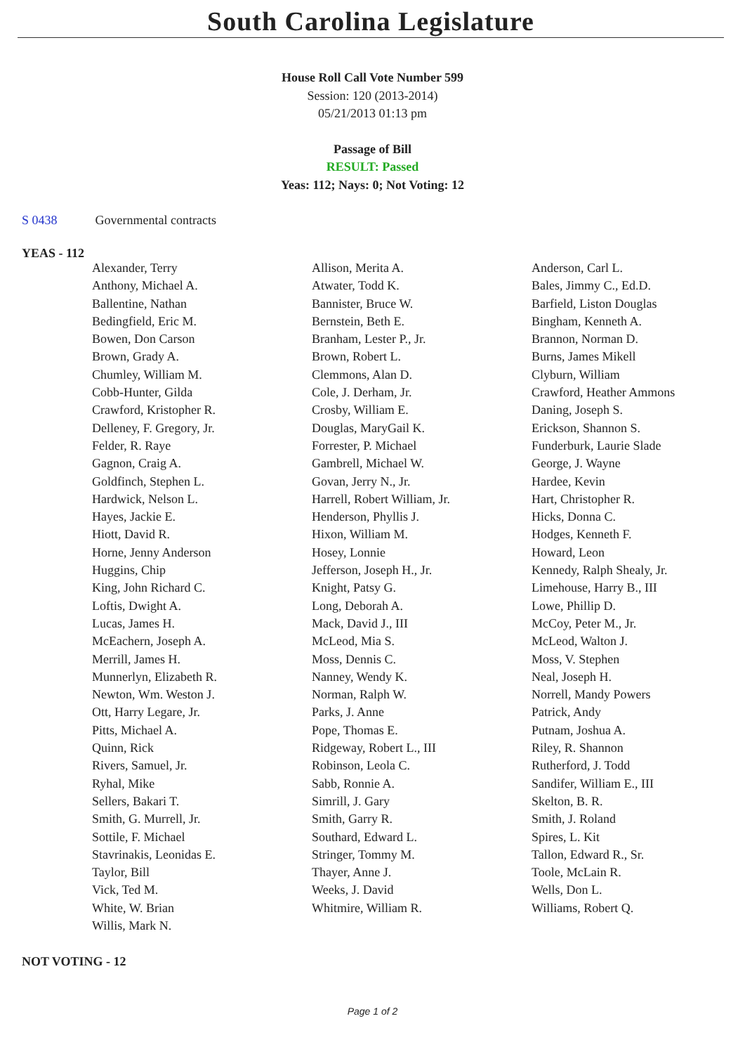South Carolina Legislature
House Roll Call Vote Number 599
Session: 120 (2013-2014)
05/21/2013 01:13 pm
Passage of Bill
RESULT: Passed
Yeas: 112; Nays: 0; Not Voting: 12
S 0438 Governmental contracts
YEAS - 112
| Alexander, Terry | Allison, Merita A. | Anderson, Carl L. |
| Anthony, Michael A. | Atwater, Todd K. | Bales, Jimmy C., Ed.D. |
| Ballentine, Nathan | Bannister, Bruce W. | Barfield, Liston Douglas |
| Bedingfield, Eric M. | Bernstein, Beth E. | Bingham, Kenneth A. |
| Bowen, Don Carson | Branham, Lester P., Jr. | Brannon, Norman D. |
| Brown, Grady A. | Brown, Robert L. | Burns, James Mikell |
| Chumley, William M. | Clemmons, Alan D. | Clyburn, William |
| Cobb-Hunter, Gilda | Cole, J. Derham, Jr. | Crawford, Heather Ammons |
| Crawford, Kristopher R. | Crosby, William E. | Daning, Joseph S. |
| Delleney, F. Gregory, Jr. | Douglas, MaryGail K. | Erickson, Shannon S. |
| Felder, R. Raye | Forrester, P. Michael | Funderburk, Laurie Slade |
| Gagnon, Craig A. | Gambrell, Michael W. | George, J. Wayne |
| Goldfinch, Stephen L. | Govan, Jerry N., Jr. | Hardee, Kevin |
| Hardwick, Nelson L. | Harrell, Robert William, Jr. | Hart, Christopher R. |
| Hayes, Jackie E. | Henderson, Phyllis J. | Hicks, Donna C. |
| Hiott, David R. | Hixon, William M. | Hodges, Kenneth F. |
| Horne, Jenny Anderson | Hosey, Lonnie | Howard, Leon |
| Huggins, Chip | Jefferson, Joseph H., Jr. | Kennedy, Ralph Shealy, Jr. |
| King, John Richard C. | Knight, Patsy G. | Limehouse, Harry B., III |
| Loftis, Dwight A. | Long, Deborah A. | Lowe, Phillip D. |
| Lucas, James H. | Mack, David J., III | McCoy, Peter M., Jr. |
| McEachern, Joseph A. | McLeod, Mia S. | McLeod, Walton J. |
| Merrill, James H. | Moss, Dennis C. | Moss, V. Stephen |
| Munnerlyn, Elizabeth R. | Nanney, Wendy K. | Neal, Joseph H. |
| Newton, Wm. Weston J. | Norman, Ralph W. | Norrell, Mandy Powers |
| Ott, Harry Legare, Jr. | Parks, J. Anne | Patrick, Andy |
| Pitts, Michael A. | Pope, Thomas E. | Putnam, Joshua A. |
| Quinn, Rick | Ridgeway, Robert L., III | Riley, R. Shannon |
| Rivers, Samuel, Jr. | Robinson, Leola C. | Rutherford, J. Todd |
| Ryhal, Mike | Sabb, Ronnie A. | Sandifer, William E., III |
| Sellers, Bakari T. | Simrill, J. Gary | Skelton, B. R. |
| Smith, G. Murrell, Jr. | Smith, Garry R. | Smith, J. Roland |
| Sottile, F. Michael | Southard, Edward L. | Spires, L. Kit |
| Stavrinakis, Leonidas E. | Stringer, Tommy M. | Tallon, Edward R., Sr. |
| Taylor, Bill | Thayer, Anne J. | Toole, McLain R. |
| Vick, Ted M. | Weeks, J. David | Wells, Don L. |
| White, W. Brian | Whitmire, William R. | Williams, Robert Q. |
| Willis, Mark N. | | |
NOT VOTING - 12
Page 1 of 2